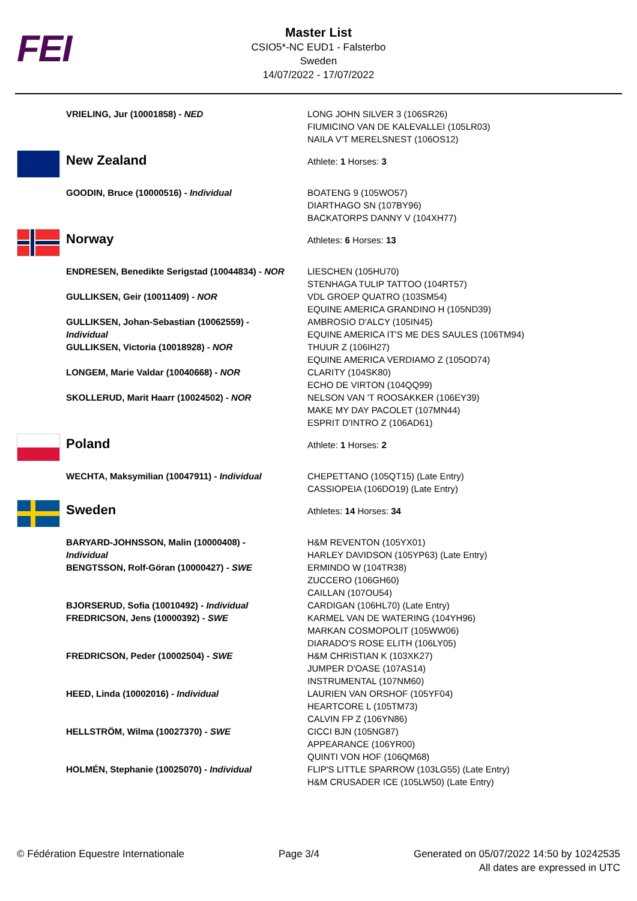FEI
Master List
CSIO5*-NC EUD1 - Falsterbo
Sweden
14/07/2022 - 17/07/2022
| | VRIELING, Jur (10001858) - NED | LONG JOHN SILVER 3 (106SR26) FIUMICINO VAN DE KALEVALLEI (105LR03) NAILA V'T MERELSNEST (106OS12) |
| | New Zealand | Athlete: 1 Horses: 3 |
| | GOODIN, Bruce (10000516) - Individual | BOATENG 9 (105WO57) DIARTHAGO SN (107BY96) BACKATORPS DANNY V (104XH77) |
| | Norway | Athletes: 6 Horses: 13 |
| | ENDRESEN, Benedikte Serigstad (10044834) - NOR | LIESCHEN (105HU70) STENHAGA TULIP TATTOO (104RT57) |
| | GULLIKSEN, Geir (10011409) - NOR | VDL GROEP QUATRO (103SM54) EQUINE AMERICA GRANDINO H (105ND39) |
| | GULLIKSEN, Johan-Sebastian (10062559) - Individual | AMBROSIO D'ALCY (105IN45) EQUINE AMERICA IT'S ME DES SAULES (106TM94) |
| | GULLIKSEN, Victoria (10018928) - NOR | THUUR Z (106IH27) EQUINE AMERICA VERDIAMO Z (105OD74) |
| | LONGEM, Marie Valdar (10040668) - NOR | CLARITY (104SK80) ECHO DE VIRTON (104QQ99) |
| | SKOLLERUD, Marit Haarr (10024502) - NOR | NELSON VAN 'T ROOSAKKER (106EY39) MAKE MY DAY PACOLET (107MN44) ESPRIT D'INTRO Z (106AD61) |
| | Poland | Athlete: 1 Horses: 2 |
| | WECHTA, Maksymilian (10047911) - Individual | CHEPETTANO (105QT15) (Late Entry) CASSIOPEIA (106DO19) (Late Entry) |
| | Sweden | Athletes: 14 Horses: 34 |
| | BARYARD-JOHNSSON, Malin (10000408) - Individual | H&M REVENTON (105YX01) HARLEY DAVIDSON (105YP63) (Late Entry) |
| | BENGTSSON, Rolf-Göran (10000427) - SWE | ERMINDO W (104TR38) ZUCCERO (106GH60) CAILLAN (107OU54) |
| | BJORSERUD, Sofia (10010492) - Individual | CARDIGAN (106HL70) (Late Entry) |
| | FREDRICSON, Jens (10000392) - SWE | KARMEL VAN DE WATERING (104YH96) MARKAN COSMOPOLIT (105WW06) DIARADO'S ROSE ELITH (106LY05) |
| | FREDRICSON, Peder (10002504) - SWE | H&M CHRISTIAN K (103XK27) JUMPER D'OASE (107AS14) INSTRUMENTAL (107NM60) |
| | HEED, Linda (10002016) - Individual | LAURIEN VAN ORSHOF (105YF04) HEARTCORE L (105TM73) CALVIN FP Z (106YN86) |
| | HELLSTRÖM, Wilma (10027370) - SWE | CICCI BJN (105NG87) APPEARANCE (106YR00) QUINTI VON HOF (106QM68) |
| | HOLMÉN, Stephanie (10025070) - Individual | FLIP'S LITTLE SPARROW (103LG55) (Late Entry) H&M CRUSADER ICE (105LW50) (Late Entry) |
© Fédération Equestre Internationale
Page 3/4 Generated on 05/07/2022 14:50 by 10242535
All dates are expressed in UTC